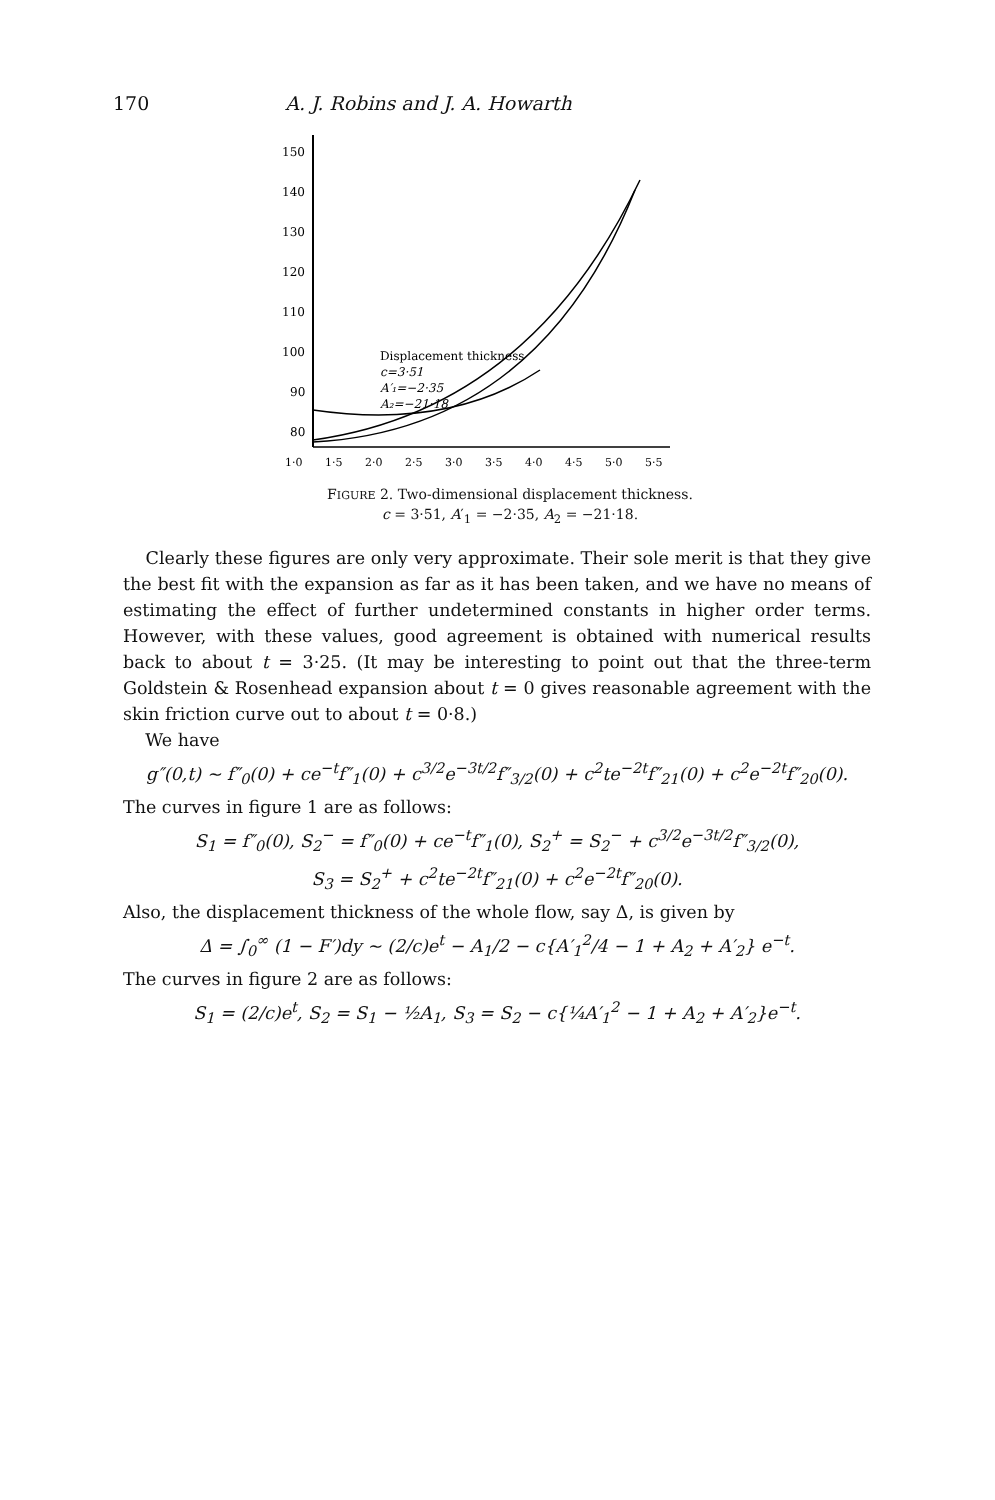170 A. J. Robins and J. A. Howarth
150
140
130
120
110
100
90
80
1·0
1·5
2·0
2·5
3·0
3·5
4·0
4·5
5·0
5·5
Displacement thickness
c=3·51
A′₁=−2·35
A₂=−21·18
FIGURE 2. Two-dimensional displacement thickness.
c = 3·51, A′<sub>1</sub> = −2·35, A<sub>2</sub> = −21·18.
Clearly these figures are only very approximate. Their sole merit is that they give the best fit with the expansion as far as it has been taken, and we have no means of estimating the effect of further undetermined constants in higher order terms. However, with these values, good agreement is obtained with numerical results back to about t = 3·25. (It may be interesting to point out that the three-term Goldstein & Rosenhead expansion about t = 0 gives reasonable agreement with the skin friction curve out to about t = 0·8.)
We have
g″(0,t) ~ f″<sub>0</sub>(0) + ce<sup>−t</sup>f″<sub>1</sub>(0) + c<sup>3/2</sup>e<sup>−3t/2</sup>f″<sub>3/2</sub>(0) + c<sup>2</sup>te<sup>−2t</sup>f″<sub>21</sub>(0) + c<sup>2</sup>e<sup>−2t</sup>f″<sub>20</sub>(0).
The curves in figure 1 are as follows:
S<sub>1</sub> = f″<sub>0</sub>(0), S<sub>2</sub><sup>−</sup> = f″<sub>0</sub>(0) + ce<sup>−t</sup>f″<sub>1</sub>(0), S<sub>2</sub><sup>+</sup> = S<sub>2</sub><sup>−</sup> + c<sup>3/2</sup>e<sup>−3t/2</sup>f″<sub>3/2</sub>(0),
S<sub>3</sub> = S<sub>2</sub><sup>+</sup> + c<sup>2</sup>te<sup>−2t</sup>f″<sub>21</sub>(0) + c<sup>2</sup>e<sup>−2t</sup>f″<sub>20</sub>(0).
Also, the displacement thickness of the whole flow, say Δ, is given by
Δ = ∫<sub>0</sub><sup>∞</sup> (1 − F′)dy ~ (2/c)e<sup>t</sup> − A<sub>1</sub>/2 − c{A′<sub>1</sub><sup>2</sup>/4 − 1 + A<sub>2</sub> + A′<sub>2</sub>} e<sup>−t</sup>.
The curves in figure 2 are as follows:
S<sub>1</sub> = (2/c)e<sup>t</sup>, S<sub>2</sub> = S<sub>1</sub> − ½A<sub>1</sub>, S<sub>3</sub> = S<sub>2</sub> − c{¼A′<sub>1</sub><sup>2</sup> − 1 + A<sub>2</sub> + A′<sub>2</sub>}e<sup>−t</sup>.